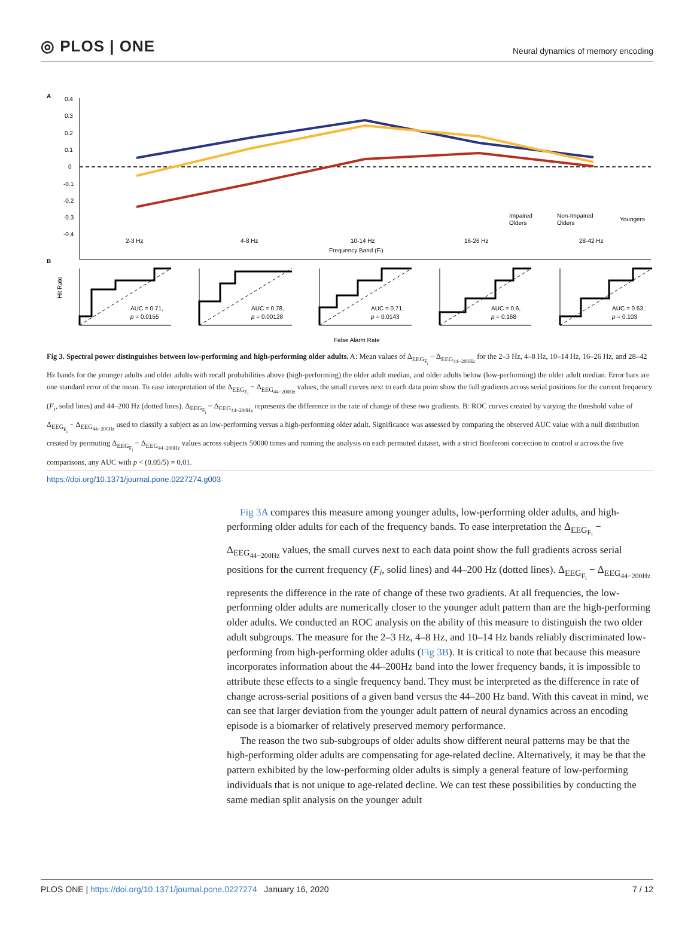◎ PLOS | ONE
Neural dynamics of memory encoding
A
0.4
0.3
0.2
0.1
0
-0.1
-0.2
-0.3
-0.4
2-3 Hz
4-8 Hz
10-14 Hz
16-26 Hz
28-42 Hz
Frequency Band (Fi)
Impaired
Olders
Non-Impaired
Olders
Youngers
B
Hit Rate
AUC = 0.71,
p = 0.0155
AUC = 0.78,
p = 0.00128
AUC = 0.71,
p = 0.0143
AUC = 0.6,
p = 0.168
AUC = 0.63,
p = 0.103
False Alarm Rate
Fig 3. Spectral power distinguishes between low-performing and high-performing older adults. A: Mean values of Δ<sub>EEG<sub>F<sub>i</sub></sub></sub> − Δ<sub>EEG<sub>44−200Hz</sub></sub> for the 2–3 Hz, 4–8 Hz, 10–14 Hz, 16–26 Hz, and 28–42 Hz bands for the younger adults and older adults with recall probabilities above (high-performing) the older adult median, and older adults below (low-performing) the older adult median. Error bars are one standard error of the mean. To ease interpretation of the Δ<sub>EEG<sub>F<sub>i</sub></sub></sub> − Δ<sub>EEG<sub>44−200Hz</sub></sub> values, the small curves next to each data point show the full gradients across serial positions for the current frequency (F<sub>i</sub>, solid lines) and 44–200 Hz (dotted lines). Δ<sub>EEG<sub>F<sub>i</sub></sub></sub> − Δ<sub>EEG<sub>44−200Hz</sub></sub> represents the difference in the rate of change of these two gradients. B: ROC curves created by varying the threshold value of Δ<sub>EEG<sub>F<sub>i</sub></sub></sub> − Δ<sub>EEG<sub>44−200Hz</sub></sub> used to classify a subject as an low-performing versus a high-performing older adult. Significance was assessed by comparing the observed AUC value with a null distribution created by permuting Δ<sub>EEG<sub>F<sub>i</sub></sub></sub> − Δ<sub>EEG<sub>44−200Hz</sub></sub> values across subjects 50000 times and running the analysis on each permuted dataset, with a strict Bonferoni correction to control α across the five comparisons, any AUC with p < (0.05/5) = 0.01.
https://doi.org/10.1371/journal.pone.0227274.g003
Fig 3A compares this measure among younger adults, low-performing older adults, and high-performing older adults for each of the frequency bands. To ease interpretation the Δ<sub>EEG<sub>F<sub>i</sub></sub></sub> − Δ<sub>EEG<sub>44−200Hz</sub></sub> values, the small curves next to each data point show the full gradients across serial positions for the current frequency (F<sub>i</sub>, solid lines) and 44–200 Hz (dotted lines). Δ<sub>EEG<sub>F<sub>i</sub></sub></sub> − Δ<sub>EEG<sub>44−200Hz</sub></sub> represents the difference in the rate of change of these two gradients. At all frequencies, the low-performing older adults are numerically closer to the younger adult pattern than are the high-performing older adults. We conducted an ROC analysis on the ability of this measure to distinguish the two older adult subgroups. The measure for the 2–3 Hz, 4–8 Hz, and 10–14 Hz bands reliably discriminated low-performing from high-performing older adults (Fig 3B). It is critical to note that because this measure incorporates information about the 44–200Hz band into the lower frequency bands, it is impossible to attribute these effects to a single frequency band. They must be interpreted as the difference in rate of change across-serial positions of a given band versus the 44–200 Hz band. With this caveat in mind, we can see that larger deviation from the younger adult pattern of neural dynamics across an encoding episode is a biomarker of relatively preserved memory performance.
The reason the two sub-subgroups of older adults show different neural patterns may be that the high-performing older adults are compensating for age-related decline. Alternatively, it may be that the pattern exhibited by the low-performing older adults is simply a general feature of low-performing individuals that is not unique to age-related decline. We can test these possibilities by conducting the same median split analysis on the younger adult
PLOS ONE | https://doi.org/10.1371/journal.pone.0227274 January 16, 2020
7 / 12